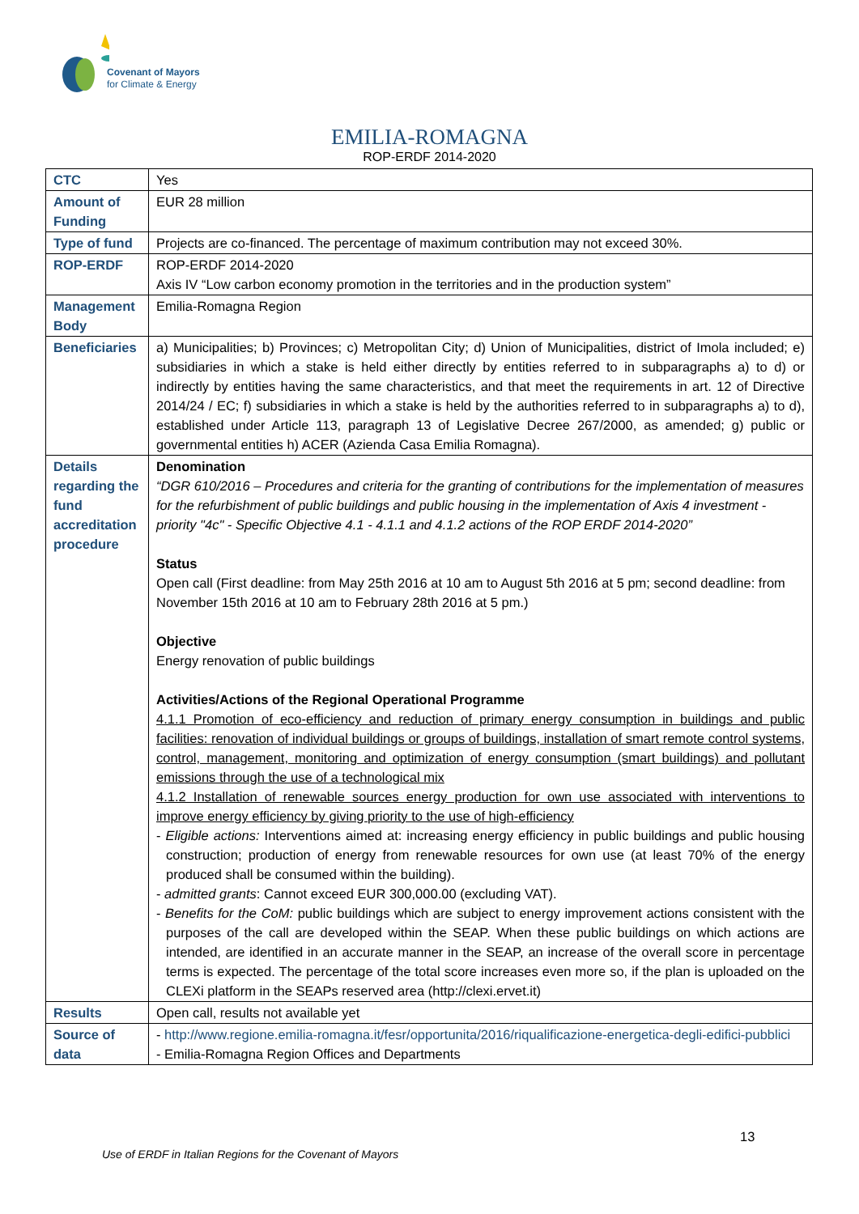Covenant of Mayors
for Climate & Energy
EMILIA-ROMAGNA
ROP-ERDF 2014-2020
| CTC | Yes |
| Amount of Funding | EUR 28 million |
| Type of fund | Projects are co-financed. The percentage of maximum contribution may not exceed 30%. |
| ROP-ERDF | ROP-ERDF 2014-2020 Axis IV “Low carbon economy promotion in the territories and in the production system” |
| Management Body | Emilia-Romagna Region |
| Beneficiaries | a) Municipalities; b) Provinces; c) Metropolitan City; d) Union of Municipalities, district of Imola included; e) subsidiaries in which a stake is held either directly by entities referred to in subparagraphs a) to d) or indirectly by entities having the same characteristics, and that meet the requirements in art. 12 of Directive 2014/24 / EC; f) subsidiaries in which a stake is held by the authorities referred to in subparagraphs a) to d), established under Article 113, paragraph 13 of Legislative Decree 267/2000, as amended; g) public or governmental entities h) ACER (Azienda Casa Emilia Romagna). |
| Details regarding the fund accreditation procedure | Denomination “DGR 610/2016 – Procedures and criteria for the granting of contributions for the implementation of measures for the refurbishment of public buildings and public housing in the implementation of Axis 4 investment -priority "4c" - Specific Objective 4.1 - 4.1.1 and 4.1.2 actions of the ROP ERDF 2014-2020” Status Open call (First deadline: from May 25th 2016 at 10 am to August 5th 2016 at 5 pm; second deadline: from November 15th 2016 at 10 am to February 28th 2016 at 5 pm.) Objective Energy renovation of public buildings Activities/Actions of the Regional Operational Programme 4.1.1 Promotion of eco-efficiency and reduction of primary energy consumption in buildings and public facilities: renovation of individual buildings or groups of buildings, installation of smart remote control systems, control, management, monitoring and optimization of energy consumption (smart buildings) and pollutant emissions through the use of a technological mix 4.1.2 Installation of renewable sources energy production for own use associated with interventions to improve energy efficiency by giving priority to the use of high-efficiency - Eligible actions: Interventions aimed at: increasing energy efficiency in public buildings and public housing construction; production of energy from renewable resources for own use (at least 70% of the energy produced shall be consumed within the building). - admitted grants : Cannot exceed EUR 300,000.00 (excluding VAT). - Benefits for the CoM: public buildings which are subject to energy improvement actions consistent with the purposes of the call are developed within the SEAP. When these public buildings on which actions are intended, are identified in an accurate manner in the SEAP, an increase of the overall score in percentage terms is expected. The percentage of the total score increases even more so, if the plan is uploaded on the CLEXi platform in the SEAPs reserved area (http://clexi.ervet.it) |
| Results | Open call, results not available yet |
| Source of data | - http://www.regione.emilia-romagna.it/fesr/opportunita/2016/riqualificazione-energetica-degli-edifici-pubblici - Emilia-Romagna Region Offices and Departments |
13
Use of ERDF in Italian Regions for the Covenant of Mayors